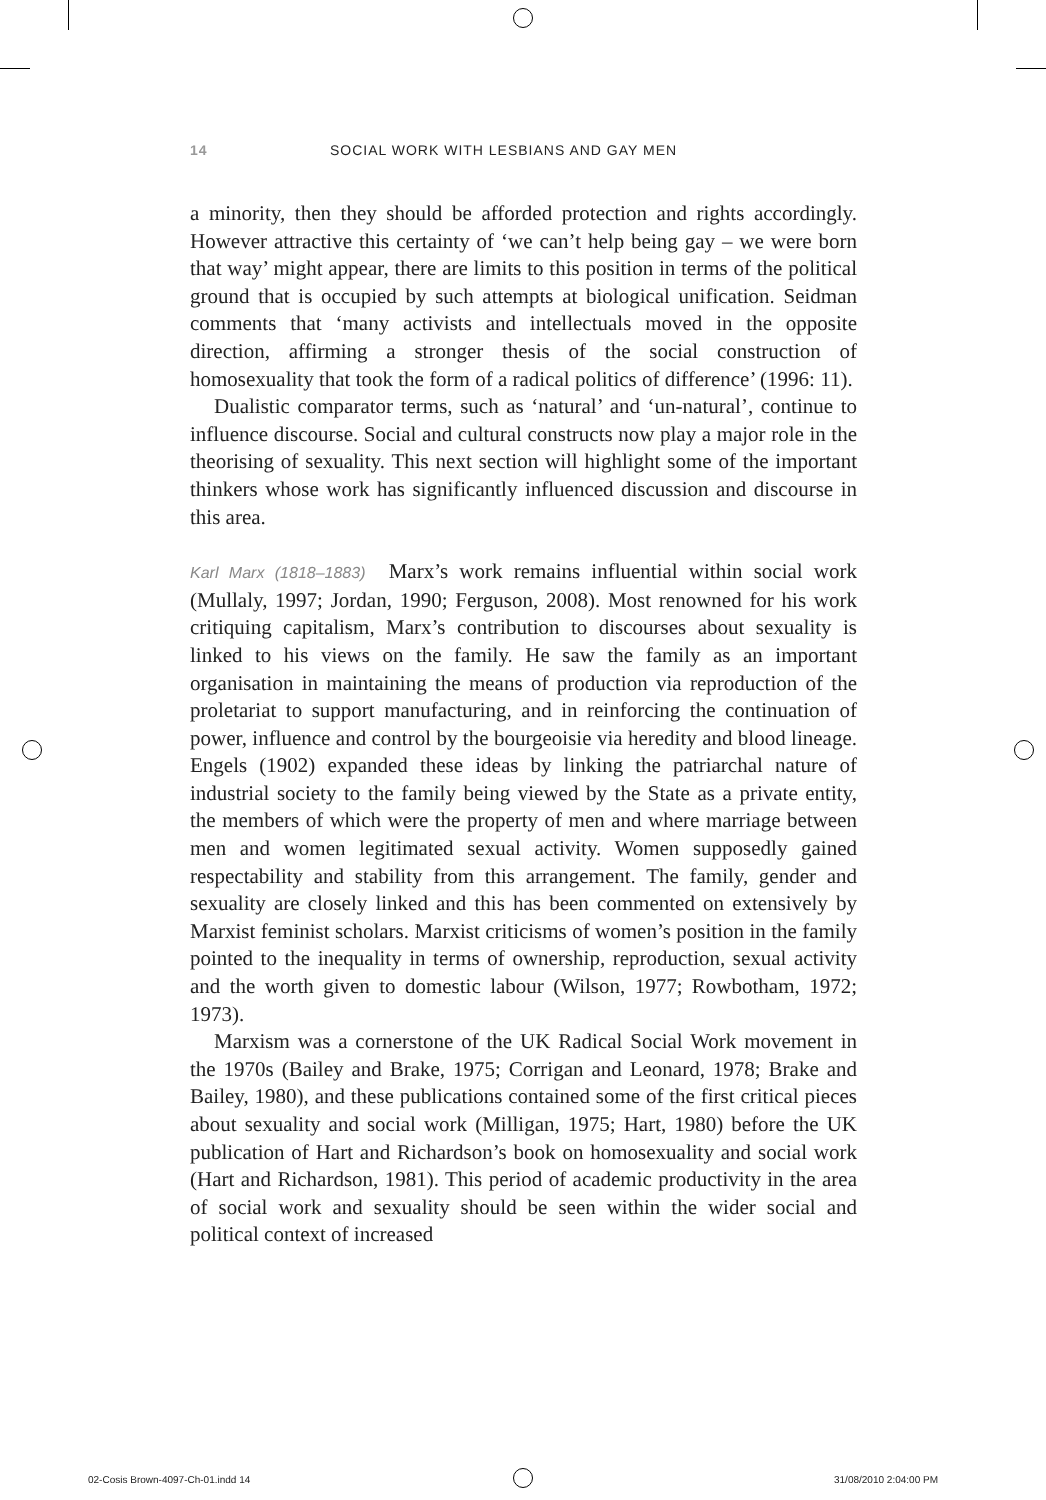14 SOCIAL WORK WITH LESBIANS AND GAY MEN
a minority, then they should be afforded protection and rights accordingly. However attractive this certainty of ‘we can’t help being gay – we were born that way’ might appear, there are limits to this position in terms of the political ground that is occupied by such attempts at biological unification. Seidman comments that ‘many activists and intellectuals moved in the opposite direction, affirming a stronger thesis of the social construction of homosexuality that took the form of a radical politics of difference’ (1996: 11).
Dualistic comparator terms, such as ‘natural’ and ‘un-natural’, continue to influence discourse. Social and cultural constructs now play a major role in the theorising of sexuality. This next section will highlight some of the important thinkers whose work has significantly influenced discussion and discourse in this area.
Karl Marx (1818–1883) Marx’s work remains influential within social work (Mullaly, 1997; Jordan, 1990; Ferguson, 2008). Most renowned for his work critiquing capitalism, Marx’s contribution to discourses about sexuality is linked to his views on the family. He saw the family as an important organisation in maintaining the means of production via reproduction of the proletariat to support manufacturing, and in reinforcing the continuation of power, influence and control by the bourgeoisie via heredity and blood lineage. Engels (1902) expanded these ideas by linking the patriarchal nature of industrial society to the family being viewed by the State as a private entity, the members of which were the property of men and where marriage between men and women legitimated sexual activity. Women supposedly gained respectability and stability from this arrangement. The family, gender and sexuality are closely linked and this has been commented on extensively by Marxist feminist scholars. Marxist criticisms of women’s position in the family pointed to the inequality in terms of ownership, reproduction, sexual activity and the worth given to domestic labour (Wilson, 1977; Rowbotham, 1972; 1973).
Marxism was a cornerstone of the UK Radical Social Work movement in the 1970s (Bailey and Brake, 1975; Corrigan and Leonard, 1978; Brake and Bailey, 1980), and these publications contained some of the first critical pieces about sexuality and social work (Milligan, 1975; Hart, 1980) before the UK publication of Hart and Richardson’s book on homosexuality and social work (Hart and Richardson, 1981). This period of academic productivity in the area of social work and sexuality should be seen within the wider social and political context of increased
02-Cosis Brown-4097-Ch-01.indd 14
31/08/2010 2:04:00 PM